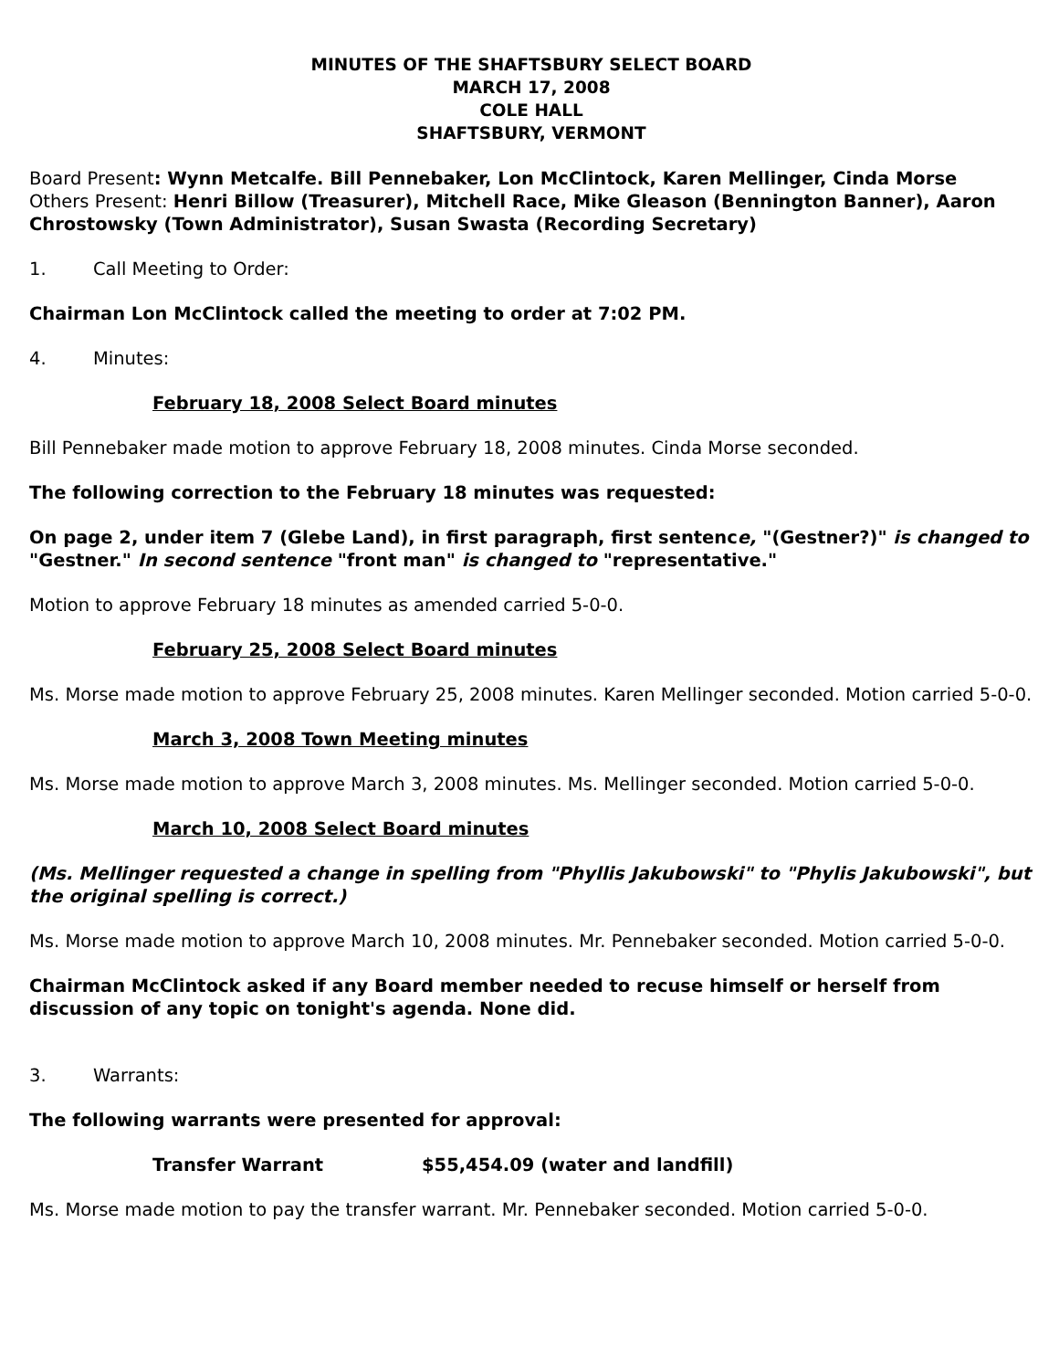MINUTES OF THE SHAFTSBURY SELECT BOARD
MARCH 17, 2008
COLE HALL
SHAFTSBURY, VERMONT
Board Present: Wynn Metcalfe. Bill Pennebaker, Lon McClintock, Karen Mellinger, Cinda Morse
Others Present: Henri Billow (Treasurer), Mitchell Race, Mike Gleason (Bennington Banner), Aaron Chrostowsky (Town Administrator), Susan Swasta (Recording Secretary)
1. Call Meeting to Order:
Chairman Lon McClintock called the meeting to order at 7:02 PM.
4. Minutes:
February 18, 2008 Select Board minutes
Bill Pennebaker made motion to approve February 18, 2008 minutes. Cinda Morse seconded.
The following correction to the February 18 minutes was requested:
On page 2, under item 7 (Glebe Land), in first paragraph, first sentence, "(Gestner?)" is changed to "Gestner." In second sentence "front man" is changed to "representative."
Motion to approve February 18 minutes as amended carried 5-0-0.
February 25, 2008 Select Board minutes
Ms. Morse made motion to approve February 25, 2008 minutes. Karen Mellinger seconded. Motion carried 5-0-0.
March 3, 2008 Town Meeting minutes
Ms. Morse made motion to approve March 3, 2008 minutes. Ms. Mellinger seconded. Motion carried 5-0-0.
March 10, 2008 Select Board minutes
(Ms. Mellinger requested a change in spelling from "Phyllis Jakubowski" to "Phylis Jakubowski", but the original spelling is correct.)
Ms. Morse made motion to approve March 10, 2008 minutes. Mr. Pennebaker seconded. Motion carried 5-0-0.
Chairman McClintock asked if any Board member needed to recuse himself or herself from discussion of any topic on tonight's agenda. None did.
3. Warrants:
The following warrants were presented for approval:
Transfer Warrant $55,454.09 (water and landfill)
Ms. Morse made motion to pay the transfer warrant. Mr. Pennebaker seconded. Motion carried 5-0-0.